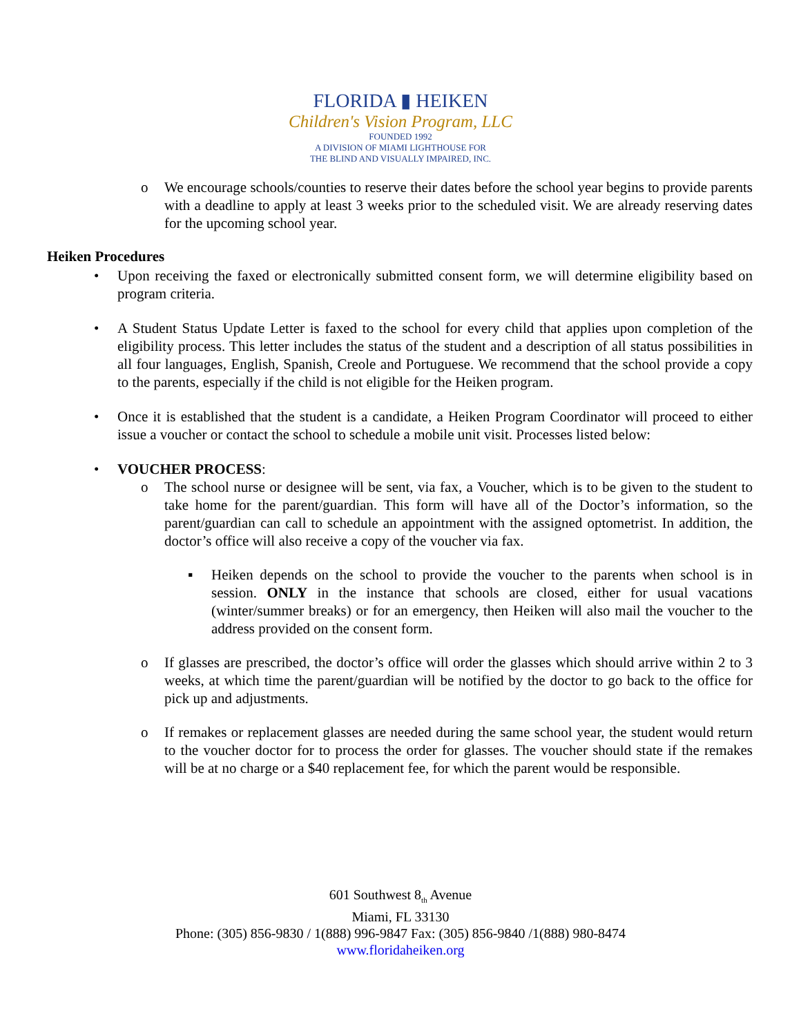FLORIDA ▮ HEIKEN
Children's Vision Program, LLC
FOUNDED 1992
A DIVISION OF MIAMI LIGHTHOUSE FOR
THE BLIND AND VISUALLY IMPAIRED, INC.
o We encourage schools/counties to reserve their dates before the school year begins to provide parents with a deadline to apply at least 3 weeks prior to the scheduled visit. We are already reserving dates for the upcoming school year.
Heiken Procedures
• Upon receiving the faxed or electronically submitted consent form, we will determine eligibility based on program criteria.
• A Student Status Update Letter is faxed to the school for every child that applies upon completion of the eligibility process. This letter includes the status of the student and a description of all status possibilities in all four languages, English, Spanish, Creole and Portuguese. We recommend that the school provide a copy to the parents, especially if the child is not eligible for the Heiken program.
• Once it is established that the student is a candidate, a Heiken Program Coordinator will proceed to either issue a voucher or contact the school to schedule a mobile unit visit. Processes listed below:
• VOUCHER PROCESS:
o The school nurse or designee will be sent, via fax, a Voucher, which is to be given to the student to take home for the parent/guardian. This form will have all of the Doctor’s information, so the parent/guardian can call to schedule an appointment with the assigned optometrist. In addition, the doctor’s office will also receive a copy of the voucher via fax.
▪ Heiken depends on the school to provide the voucher to the parents when school is in session. ONLY in the instance that schools are closed, either for usual vacations (winter/summer breaks) or for an emergency, then Heiken will also mail the voucher to the address provided on the consent form.
o If glasses are prescribed, the doctor’s office will order the glasses which should arrive within 2 to 3 weeks, at which time the parent/guardian will be notified by the doctor to go back to the office for pick up and adjustments.
o If remakes or replacement glasses are needed during the same school year, the student would return to the voucher doctor for to process the order for glasses. The voucher should state if the remakes will be at no charge or a $40 replacement fee, for which the parent would be responsible.
601 Southwest 8<sub>th</sub> Avenue
Miami, FL 33130
Phone: (305) 856-9830 / 1(888) 996-9847 Fax: (305) 856-9840 /1(888) 980-8474
www.floridaheiken.org